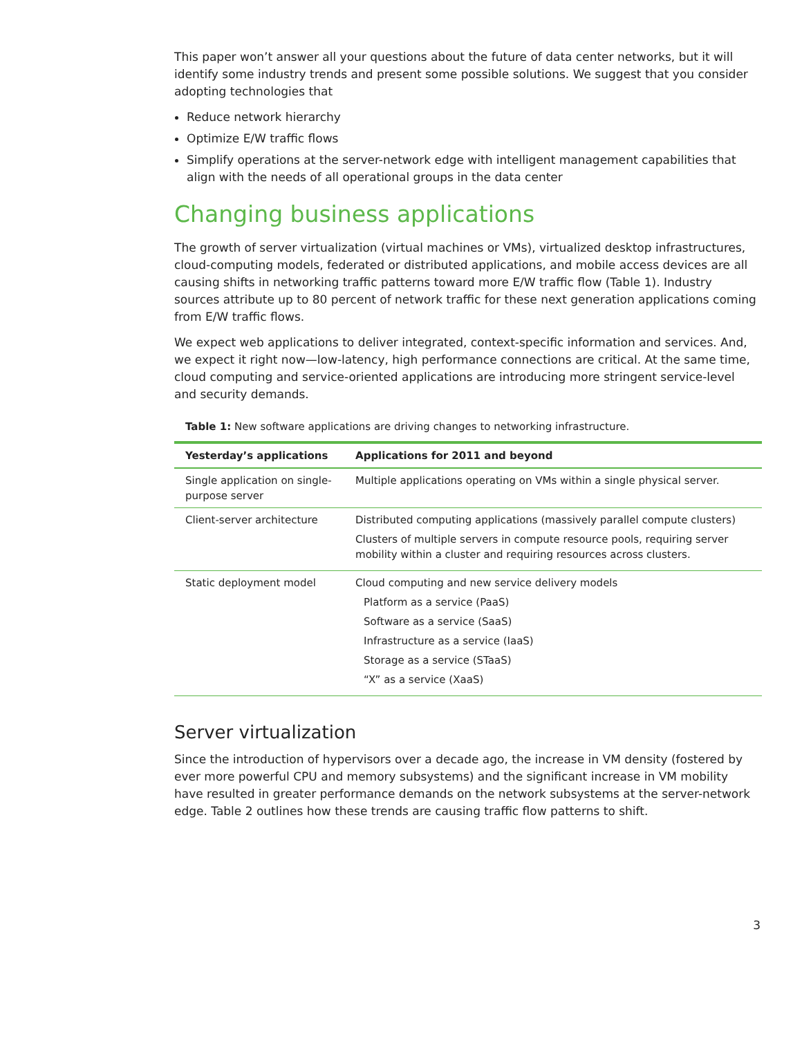This paper won’t answer all your questions about the future of data center networks, but it will identify some industry trends and present some possible solutions. We suggest that you consider adopting technologies that
Reduce network hierarchy
Optimize E/W traffic flows
Simplify operations at the server-network edge with intelligent management capabilities that align with the needs of all operational groups in the data center
Changing business applications
The growth of server virtualization (virtual machines or VMs), virtualized desktop infrastructures, cloud-computing models, federated or distributed applications, and mobile access devices are all causing shifts in networking traffic patterns toward more E/W traffic flow (Table 1). Industry sources attribute up to 80 percent of network traffic for these next generation applications coming from E/W traffic flows.
We expect web applications to deliver integrated, context-specific information and services. And, we expect it right now—low-latency, high performance connections are critical. At the same time, cloud computing and service-oriented applications are introducing more stringent service-level and security demands.
Table 1: New software applications are driving changes to networking infrastructure.
| Yesterday’s applications | Applications for 2011 and beyond |
| --- | --- |
| Single application on single-purpose server | Multiple applications operating on VMs within a single physical server. |
| Client-server architecture | Distributed computing applications (massively parallel compute clusters) Clusters of multiple servers in compute resource pools, requiring server mobility within a cluster and requiring resources across clusters. |
| Static deployment model | Cloud computing and new service delivery models Platform as a service (PaaS) Software as a service (SaaS) Infrastructure as a service (IaaS) Storage as a service (STaaS) “X” as a service (XaaS) |
Server virtualization
Since the introduction of hypervisors over a decade ago, the increase in VM density (fostered by ever more powerful CPU and memory subsystems) and the significant increase in VM mobility have resulted in greater performance demands on the network subsystems at the server-network edge. Table 2 outlines how these trends are causing traffic flow patterns to shift.
3